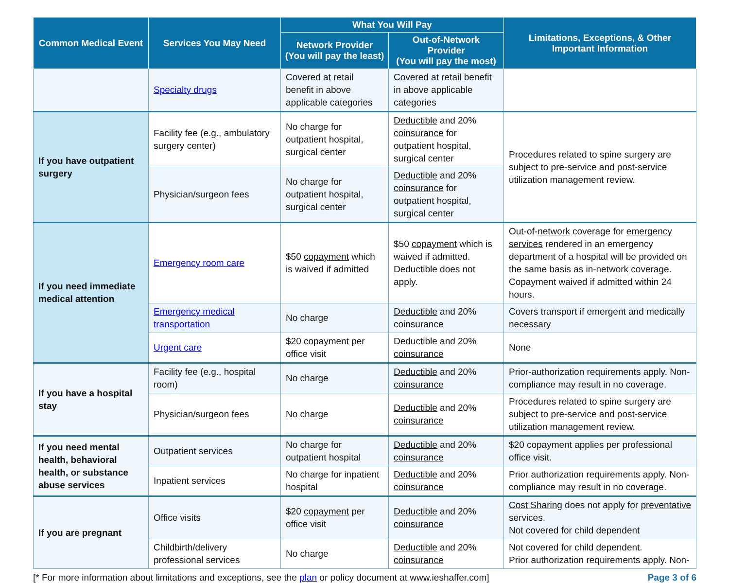| Common Medical Event | Services You May Need | What You Will Pay | | Limitations, Exceptions, & Other Important Information |
| --- | --- | --- | --- | --- |
| | | Network Provider (You will pay the least) | Out-of-Network Provider (You will pay the most) | |
| | Specialty drugs | Covered at retail benefit in above applicable categories | Covered at retail benefit in above applicable categories | |
| If you have outpatient surgery | Facility fee (e.g., ambulatory surgery center) | No charge for outpatient hospital, surgical center | Deductible and 20% coinsurance for outpatient hospital, surgical center | Procedures related to spine surgery are subject to pre-service and post-service utilization management review. |
| | Physician/surgeon fees | No charge for outpatient hospital, surgical center | Deductible and 20% coinsurance for outpatient hospital, surgical center | |
| If you need immediate medical attention | Emergency room care | $50 copayment which is waived if admitted | $50 copayment which is waived if admitted. Deductible does not apply. | Out-of- network coverage for emergency services rendered in an emergency department of a hospital will be provided on the same basis as in- network coverage. Copayment waived if admitted within 24 hours. |
| | Emergency medical transportation | No charge | Deductible and 20% coinsurance | Covers transport if emergent and medically necessary |
| | Urgent care | $20 copayment per office visit | Deductible and 20% coinsurance | None |
| If you have a hospital stay | Facility fee (e.g., hospital room) | No charge | Deductible and 20% coinsurance | Prior-authorization requirements apply. Non-compliance may result in no coverage. |
| | Physician/surgeon fees | No charge | Deductible and 20% coinsurance | Procedures related to spine surgery are subject to pre-service and post-service utilization management review. |
| If you need mental health, behavioral health, or substance abuse services | Outpatient services | No charge for outpatient hospital | Deductible and 20% coinsurance | $20 copayment applies per professional office visit. |
| | Inpatient services | No charge for inpatient hospital | Deductible and 20% coinsurance | Prior authorization requirements apply. Non-compliance may result in no coverage. |
| If you are pregnant | Office visits | $20 copayment per office visit | Deductible and 20% coinsurance | Cost Sharing does not apply for preventative services. Not covered for child dependent |
| | Childbirth/delivery professional services | No charge | Deductible and 20% coinsurance | Not covered for child dependent. Prior authorization requirements apply. Non- |
[* For more information about limitations and exceptions, see the plan or policy document at www.ieshaffer.com] Page 3 of 6